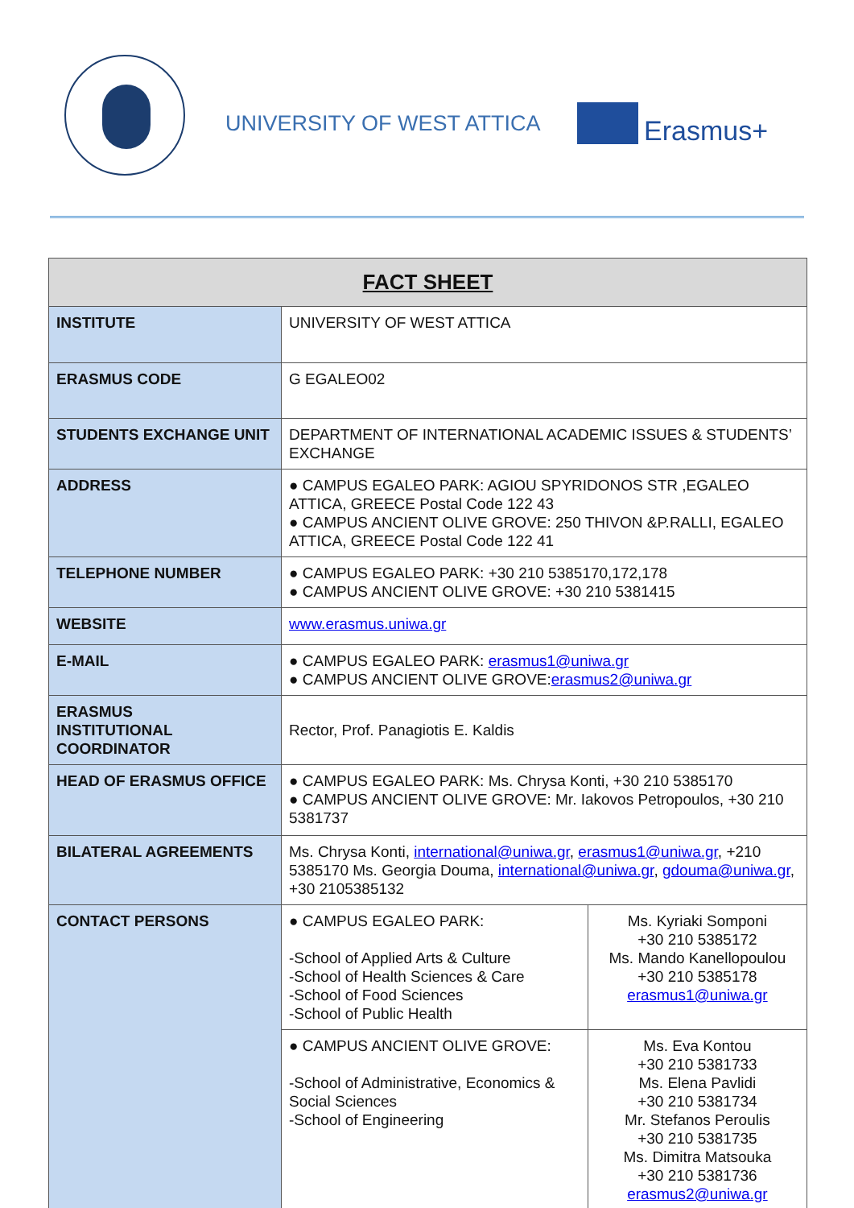UNIVERSITY OF WEST ATTICA Erasmus+
| FACT SHEET | | |
| --- | --- | --- |
| INSTITUTE | UNIVERSITY OF WEST ATTICA | |
| ERASMUS CODE | G EGALEO02 | |
| STUDENTS EXCHANGE UNIT | DEPARTMENT OF INTERNATIONAL ACADEMIC ISSUES & STUDENTS’ EXCHANGE | |
| ADDRESS | ● CAMPUS EGALEO PARK: AGIOU SPYRIDONOS STR ,EGALEO ATTICA, GREECE Postal Code 122 43 ● CAMPUS ANCIENT OLIVE GROVE: 250 THIVON &P.RALLI, EGALEO ATTICA, GREECE Postal Code 122 41 | |
| TELEPHONE NUMBER | ● CAMPUS EGALEO PARK: +30 210 5385170,172,178 ● CAMPUS ANCIENT OLIVE GROVE: +30 210 5381415 | |
| WEBSITE | www.erasmus.uniwa.gr | |
| E-MAIL | ● CAMPUS EGALEO PARK: erasmus1@uniwa.gr ● CAMPUS ANCIENT OLIVE GROVE: erasmus2@uniwa.gr | |
| ERASMUS INSTITUTIONAL COORDINATOR | Rector, Prof. Panagiotis E. Kaldis | |
| HEAD OF ERASMUS OFFICE | ● CAMPUS EGALEO PARK: Ms. Chrysa Konti, +30 210 5385170 ● CAMPUS ANCIENT OLIVE GROVE: Mr. Iakovos Petropoulos, +30 210 5381737 | |
| BILATERAL AGREEMENTS | Ms. Chrysa Konti, international@uniwa.gr , erasmus1@uniwa.gr , +210 5385170 Ms. Georgia Douma, international@uniwa.gr , gdouma@uniwa.gr , +30 2105385132 | |
| CONTACT PERSONS | ● CAMPUS EGALEO PARK: -School of Applied Arts & Culture -School of Health Sciences & Care -School of Food Sciences -School of Public Health | Ms. Kyriaki Somponi +30 210 5385172 Ms. Mando Kanellopoulou +30 210 5385178 erasmus1@uniwa.gr |
| | ● CAMPUS ANCIENT OLIVE GROVE: -School of Administrative, Economics & Social Sciences -School of Engineering | Ms. Eva Kontou +30 210 5381733 Ms. Elena Pavlidi +30 210 5381734 Mr. Stefanos Peroulis +30 210 5381735 Ms. Dimitra Matsouka +30 210 5381736 erasmus2@uniwa.gr |